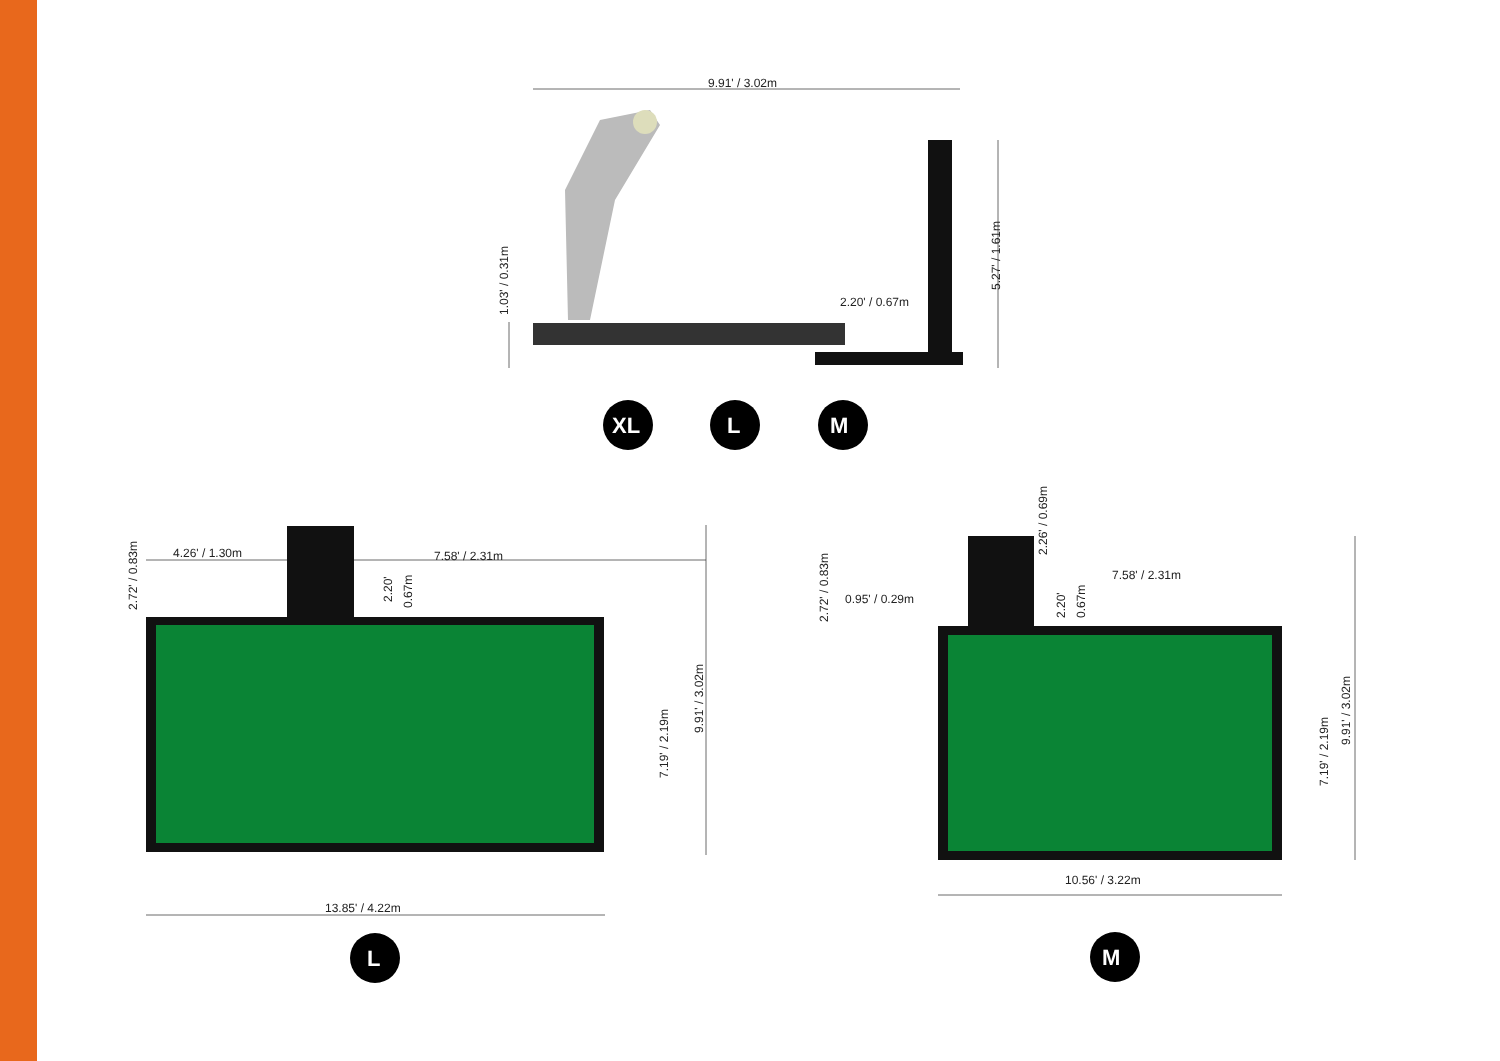9.91' / 3.02m
2.20' / 0.67m
5.27' / 1.61m
1.03' / 0.31m
XL
L
M
4.26' / 1.30m
7.58' / 2.31m
2.20'
0.67m
2.72' / 0.83m
7.19' / 2.19m
9.91' / 3.02m
13.85' / 4.22m
L
7.58' / 2.31m
0.95' / 0.29m
2.26' / 0.69m
2.20'
0.67m
2.72' / 0.83m
7.19' / 2.19m
9.91' / 3.02m
10.56' / 3.22m
M